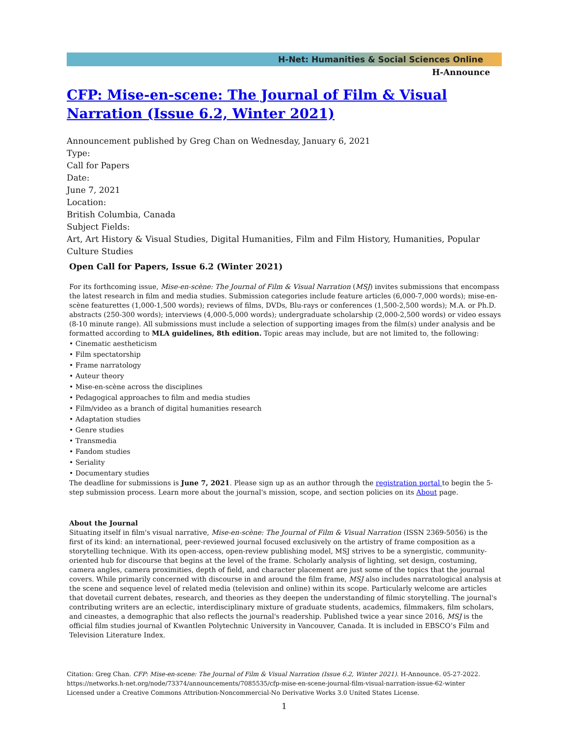H-Net: Humanities & Social Sciences Online
H-Announce
CFP: Mise-en-scene: The Journal of Film & Visual Narration (Issue 6.2, Winter 2021)
Announcement published by Greg Chan on Wednesday, January 6, 2021
Type:
Call for Papers
Date:
June 7, 2021
Location:
British Columbia, Canada
Subject Fields:
Art, Art History & Visual Studies, Digital Humanities, Film and Film History, Humanities, Popular Culture Studies
Open Call for Papers, Issue 6.2 (Winter 2021)
For its forthcoming issue, Mise-en-scène: The Journal of Film & Visual Narration (MSJ) invites submissions that encompass the latest research in film and media studies. Submission categories include feature articles (6,000-7,000 words); mise-en-scène featurettes (1,000-1,500 words); reviews of films, DVDs, Blu-rays or conferences (1,500-2,500 words); M.A. or Ph.D. abstracts (250-300 words); interviews (4,000-5,000 words); undergraduate scholarship (2,000-2,500 words) or video essays (8-10 minute range). All submissions must include a selection of supporting images from the film(s) under analysis and be formatted according to MLA guidelines, 8th edition. Topic areas may include, but are not limited to, the following:
• Cinematic aestheticism
• Film spectatorship
• Frame narratology
• Auteur theory
• Mise-en-scène across the disciplines
• Pedagogical approaches to film and media studies
• Film/video as a branch of digital humanities research
• Adaptation studies
• Genre studies
• Transmedia
• Fandom studies
• Seriality
• Documentary studies
The deadline for submissions is June 7, 2021. Please sign up as an author through the registration portal to begin the 5-step submission process. Learn more about the journal's mission, scope, and section policies on its About page.
About the Journal
Situating itself in film's visual narrative, Mise-en-scène: The Journal of Film & Visual Narration (ISSN 2369-5056) is the first of its kind: an international, peer-reviewed journal focused exclusively on the artistry of frame composition as a storytelling technique. With its open-access, open-review publishing model, MSJ strives to be a synergistic, community-oriented hub for discourse that begins at the level of the frame. Scholarly analysis of lighting, set design, costuming, camera angles, camera proximities, depth of field, and character placement are just some of the topics that the journal covers. While primarily concerned with discourse in and around the film frame, MSJ also includes narratological analysis at the scene and sequence level of related media (television and online) within its scope. Particularly welcome are articles that dovetail current debates, research, and theories as they deepen the understanding of filmic storytelling. The journal's contributing writers are an eclectic, interdisciplinary mixture of graduate students, academics, filmmakers, film scholars, and cineastes, a demographic that also reflects the journal's readership. Published twice a year since 2016, MSJ is the official film studies journal of Kwantlen Polytechnic University in Vancouver, Canada. It is included in EBSCO’s Film and Television Literature Index.
Citation: Greg Chan. CFP: Mise-en-scene: The Journal of Film & Visual Narration (Issue 6.2, Winter 2021). H-Announce. 05-27-2022.
https://networks.h-net.org/node/73374/announcements/7085535/cfp-mise-en-scene-journal-film-visual-narration-issue-62-winter
Licensed under a Creative Commons Attribution-Noncommercial-No Derivative Works 3.0 United States License.
1